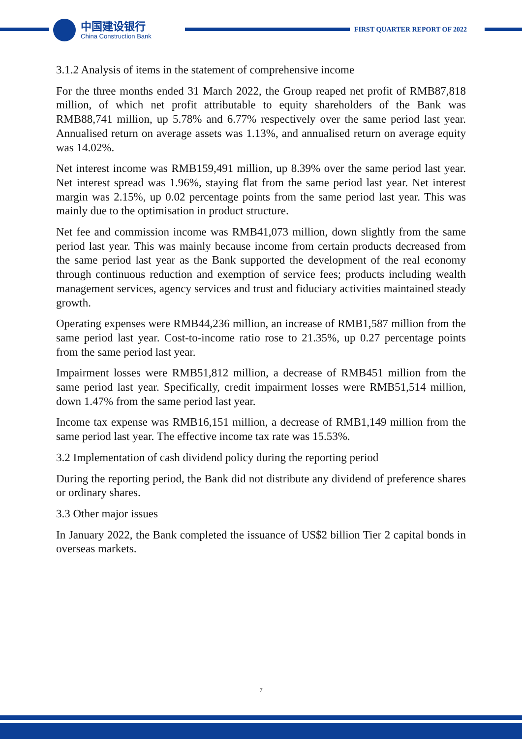中国建设银行
China Construction Bank
FIRST QUARTER REPORT OF 2022
3.1.2 Analysis of items in the statement of comprehensive income
For the three months ended 31 March 2022, the Group reaped net profit of RMB87,818 million, of which net profit attributable to equity shareholders of the Bank was RMB88,741 million, up 5.78% and 6.77% respectively over the same period last year. Annualised return on average assets was 1.13%, and annualised return on average equity was 14.02%.
Net interest income was RMB159,491 million, up 8.39% over the same period last year. Net interest spread was 1.96%, staying flat from the same period last year. Net interest margin was 2.15%, up 0.02 percentage points from the same period last year. This was mainly due to the optimisation in product structure.
Net fee and commission income was RMB41,073 million, down slightly from the same period last year. This was mainly because income from certain products decreased from the same period last year as the Bank supported the development of the real economy through continuous reduction and exemption of service fees; products including wealth management services, agency services and trust and fiduciary activities maintained steady growth.
Operating expenses were RMB44,236 million, an increase of RMB1,587 million from the same period last year. Cost-to-income ratio rose to 21.35%, up 0.27 percentage points from the same period last year.
Impairment losses were RMB51,812 million, a decrease of RMB451 million from the same period last year. Specifically, credit impairment losses were RMB51,514 million, down 1.47% from the same period last year.
Income tax expense was RMB16,151 million, a decrease of RMB1,149 million from the same period last year. The effective income tax rate was 15.53%.
3.2 Implementation of cash dividend policy during the reporting period
During the reporting period, the Bank did not distribute any dividend of preference shares or ordinary shares.
3.3 Other major issues
In January 2022, the Bank completed the issuance of US$2 billion Tier 2 capital bonds in overseas markets.
7